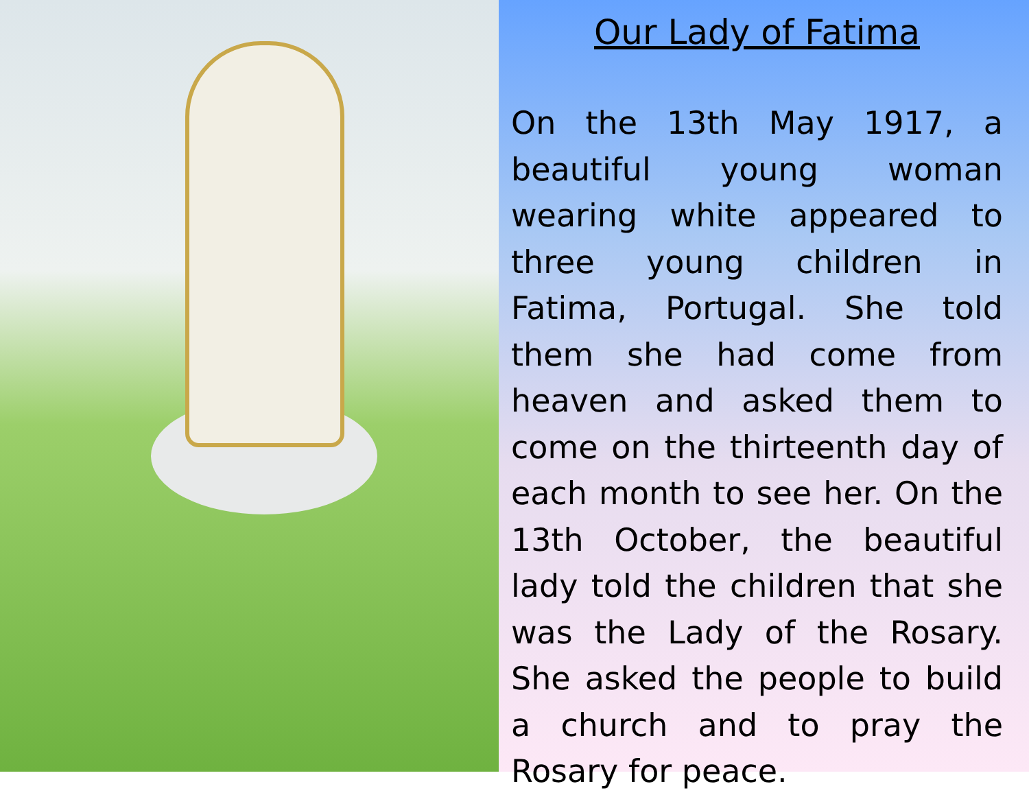Our Lady of Fatima
On the 13th May 1917, a beautiful young woman wearing white appeared to three young children in Fatima, Portugal. She told them she had come from heaven and asked them to come on the thirteenth day of each month to see her. On the 13th October, the beautiful lady told the children that she was the Lady of the Rosary. She asked the people to build a church and to pray the Rosary for peace.